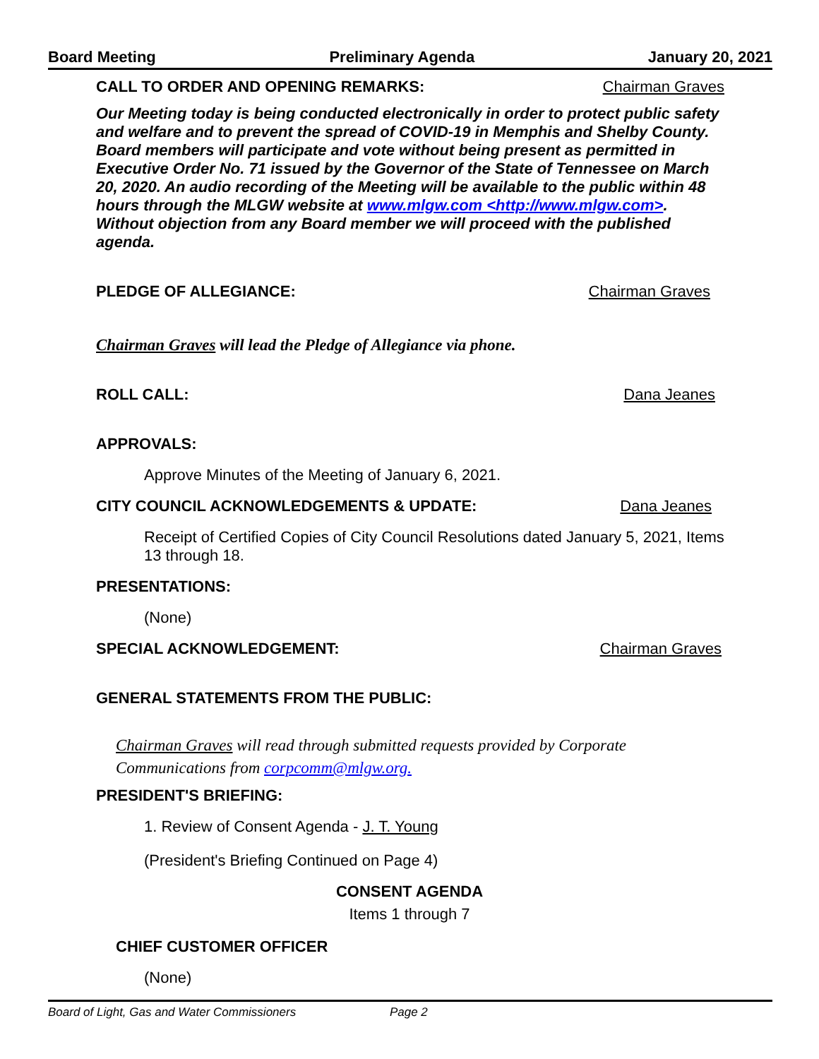Board Meeting Preliminary Agenda January 20, 2021
CALL TO ORDER AND OPENING REMARKS: Chairman Graves
Our Meeting today is being conducted electronically in order to protect public safety and welfare and to prevent the spread of COVID-19 in Memphis and Shelby County. Board members will participate and vote without being present as permitted in Executive Order No. 71 issued by the Governor of the State of Tennessee on March 20, 2020. An audio recording of the Meeting will be available to the public within 48 hours through the MLGW website at www.mlgw.com <http://www.mlgw.com>. Without objection from any Board member we will proceed with the published agenda.
PLEDGE OF ALLEGIANCE: Chairman Graves
Chairman Graves will lead the Pledge of Allegiance via phone.
ROLL CALL: Dana Jeanes
APPROVALS:
Approve Minutes of the Meeting of January 6, 2021.
CITY COUNCIL ACKNOWLEDGEMENTS & UPDATE: Dana Jeanes
Receipt of Certified Copies of City Council Resolutions dated January 5, 2021, Items 13 through 18.
PRESENTATIONS:
(None)
SPECIAL ACKNOWLEDGEMENT: Chairman Graves
GENERAL STATEMENTS FROM THE PUBLIC:
Chairman Graves will read through submitted requests provided by Corporate Communications from corpcomm@mlgw.org.
PRESIDENT'S BRIEFING:
1. Review of Consent Agenda - J. T. Young
(President's Briefing Continued on Page 4)
CONSENT AGENDA
Items 1 through 7
CHIEF CUSTOMER OFFICER
(None)
Board of Light, Gas and Water Commissioners Page 2